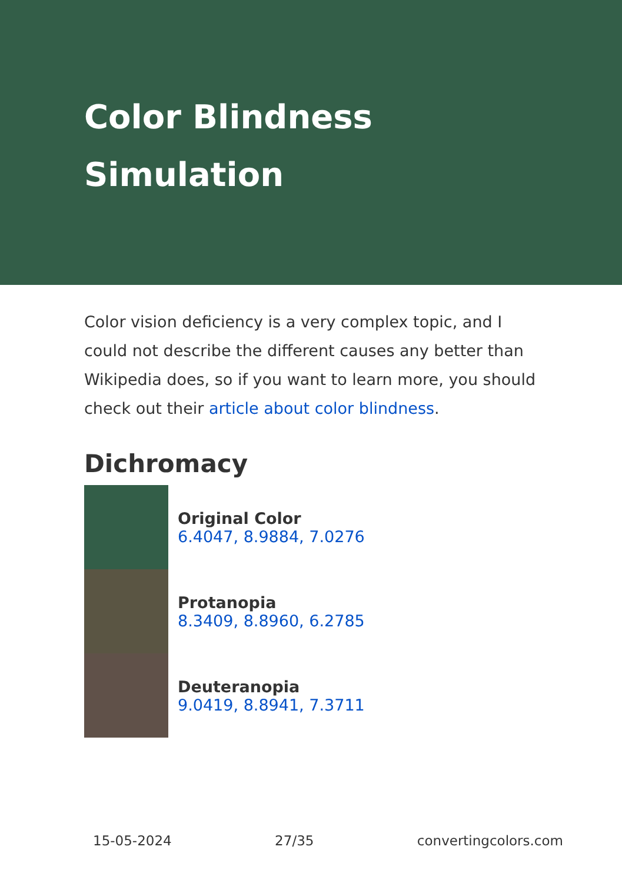Color Blindness Simulation
Color vision deficiency is a very complex topic, and I could not describe the different causes any better than Wikipedia does, so if you want to learn more, you should check out their article about color blindness.
Dichromacy
Original Color
6.4047, 8.9884, 7.0276
Protanopia
8.3409, 8.8960, 6.2785
Deuteranopia
9.0419, 8.8941, 7.3711
15-05-2024 27/35 convertingcolors.com